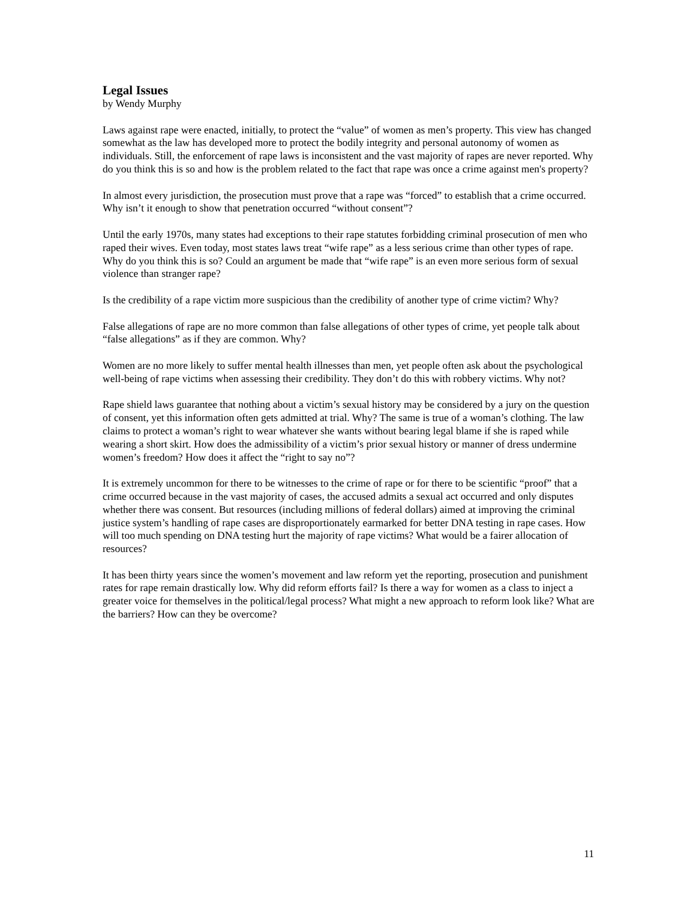Legal Issues
by Wendy Murphy
Laws against rape were enacted, initially, to protect the “value” of women as men’s property. This view has changed somewhat as the law has developed more to protect the bodily integrity and personal autonomy of women as individuals. Still, the enforcement of rape laws is inconsistent and the vast majority of rapes are never reported. Why do you think this is so and how is the problem related to the fact that rape was once a crime against men's property?
In almost every jurisdiction, the prosecution must prove that a rape was “forced” to establish that a crime occurred. Why isn’t it enough to show that penetration occurred “without consent”?
Until the early 1970s, many states had exceptions to their rape statutes forbidding criminal prosecution of men who raped their wives. Even today, most states laws treat “wife rape” as a less serious crime than other types of rape. Why do you think this is so? Could an argument be made that “wife rape” is an even more serious form of sexual violence than stranger rape?
Is the credibility of a rape victim more suspicious than the credibility of another type of crime victim? Why?
False allegations of rape are no more common than false allegations of other types of crime, yet people talk about “false allegations” as if they are common. Why?
Women are no more likely to suffer mental health illnesses than men, yet people often ask about the psychological well-being of rape victims when assessing their credibility. They don’t do this with robbery victims. Why not?
Rape shield laws guarantee that nothing about a victim’s sexual history may be considered by a jury on the question of consent, yet this information often gets admitted at trial. Why? The same is true of a woman’s clothing. The law claims to protect a woman’s right to wear whatever she wants without bearing legal blame if she is raped while wearing a short skirt. How does the admissibility of a victim’s prior sexual history or manner of dress undermine women’s freedom? How does it affect the “right to say no”?
It is extremely uncommon for there to be witnesses to the crime of rape or for there to be scientific “proof” that a crime occurred because in the vast majority of cases, the accused admits a sexual act occurred and only disputes whether there was consent. But resources (including millions of federal dollars) aimed at improving the criminal justice system’s handling of rape cases are disproportionately earmarked for better DNA testing in rape cases. How will too much spending on DNA testing hurt the majority of rape victims? What would be a fairer allocation of resources?
It has been thirty years since the women’s movement and law reform yet the reporting, prosecution and punishment rates for rape remain drastically low. Why did reform efforts fail? Is there a way for women as a class to inject a greater voice for themselves in the political/legal process? What might a new approach to reform look like? What are the barriers? How can they be overcome?
11